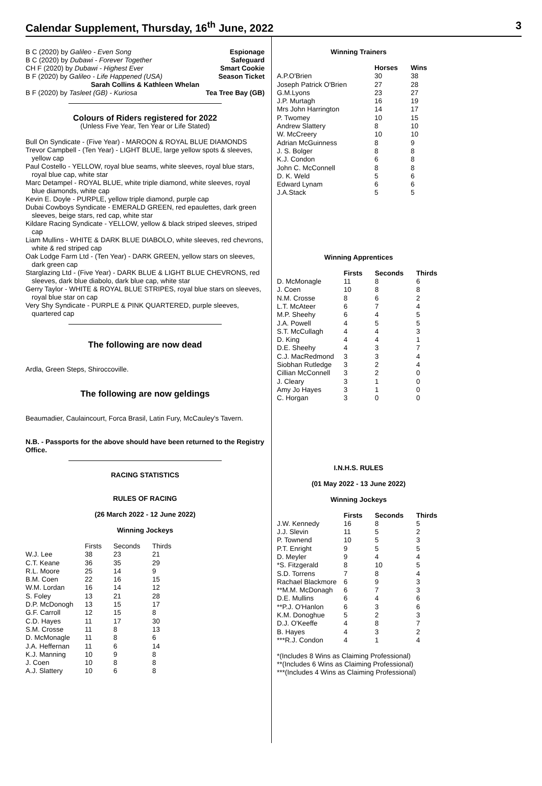Calendar Supplement, Thursday, 16<sup>th</sup> June, 2022 3
B C (2020) by Galileo - Even Song Espionage
B C (2020) by Dubawi - Forever Together Safeguard
CH F (2020) by Dubawi - Highest Ever Smart Cookie
B F (2020) by Galileo - Life Happened (USA) Season Ticket
Sarah Collins & Kathleen Whelan
B F (2020) by Tasleet (GB) - Kuriosa Tea Tree Bay (GB)
Colours of Riders registered for 2022
(Unless Five Year, Ten Year or Life Stated)
Bull On Syndicate - (Five Year) - MAROON & ROYAL BLUE DIAMONDS
Trevor Campbell - (Ten Year) - LIGHT BLUE, large yellow spots & sleeves, yellow cap
Paul Costello - YELLOW, royal blue seams, white sleeves, royal blue stars, royal blue cap, white star
Marc Detampel - ROYAL BLUE, white triple diamond, white sleeves, royal blue diamonds, white cap
Kevin E. Doyle - PURPLE, yellow triple diamond, purple cap
Dubai Cowboys Syndicate - EMERALD GREEN, red epaulettes, dark green sleeves, beige stars, red cap, white star
Kildare Racing Syndicate - YELLOW, yellow & black striped sleeves, striped cap
Liam Mullins - WHITE & DARK BLUE DIABOLO, white sleeves, red chevrons, white & red striped cap
Oak Lodge Farm Ltd - (Ten Year) - DARK GREEN, yellow stars on sleeves, dark green cap
Starglazing Ltd - (Five Year) - DARK BLUE & LIGHT BLUE CHEVRONS, red sleeves, dark blue diabolo, dark blue cap, white star
Gerry Taylor - WHITE & ROYAL BLUE STRIPES, royal blue stars on sleeves, royal blue star on cap
Very Shy Syndicate - PURPLE & PINK QUARTERED, purple sleeves, quartered cap
The following are now dead
Ardla, Green Steps, Shiroccoville.
The following are now geldings
Beaumadier, Caulaincourt, Forca Brasil, Latin Fury, McCauley's Tavern.
N.B. - Passports for the above should have been returned to the Registry Office.
RACING STATISTICS
RULES OF RACING
(26 March 2022 - 12 June 2022)
Winning Jockeys
| | Firsts | Seconds | Thirds |
| W.J. Lee | 38 | 23 | 21 |
| C.T. Keane | 36 | 35 | 29 |
| R.L. Moore | 25 | 14 | 9 |
| B.M. Coen | 22 | 16 | 15 |
| W.M. Lordan | 16 | 14 | 12 |
| S. Foley | 13 | 21 | 28 |
| D.P. McDonogh | 13 | 15 | 17 |
| G.F. Carroll | 12 | 15 | 8 |
| C.D. Hayes | 11 | 17 | 30 |
| S.M. Crosse | 11 | 8 | 13 |
| D. McMonagle | 11 | 8 | 6 |
| J.A. Heffernan | 11 | 6 | 14 |
| K.J. Manning | 10 | 9 | 8 |
| J. Coen | 10 | 8 | 8 |
| A.J. Slattery | 10 | 6 | 8 |
Winning Trainers
| | Horses | Wins |
| --- | --- | --- |
| A.P.O'Brien | 30 | 38 |
| Joseph Patrick O'Brien | 27 | 28 |
| G.M.Lyons | 23 | 27 |
| J.P. Murtagh | 16 | 19 |
| Mrs John Harrington | 14 | 17 |
| P. Twomey | 10 | 15 |
| Andrew Slattery | 8 | 10 |
| W. McCreery | 10 | 10 |
| Adrian McGuinness | 8 | 9 |
| J. S. Bolger | 8 | 8 |
| K.J. Condon | 6 | 8 |
| John C. McConnell | 8 | 8 |
| D. K. Weld | 5 | 6 |
| Edward Lynam | 6 | 6 |
| J.A.Stack | 5 | 5 |
Winning Apprentices
| | Firsts | Seconds | Thirds |
| --- | --- | --- | --- |
| D. McMonagle | 11 | 8 | 6 |
| J. Coen | 10 | 8 | 8 |
| N.M. Crosse | 8 | 6 | 2 |
| L.T. McAteer | 6 | 7 | 4 |
| M.P. Sheehy | 6 | 4 | 5 |
| J.A. Powell | 4 | 5 | 5 |
| S.T. McCullagh | 4 | 4 | 3 |
| D. King | 4 | 4 | 1 |
| D.E. Sheehy | 4 | 3 | 7 |
| C.J. MacRedmond | 3 | 3 | 4 |
| Siobhan Rutledge | 3 | 2 | 4 |
| Cillian McConnell | 3 | 2 | 0 |
| J. Cleary | 3 | 1 | 0 |
| Amy Jo Hayes | 3 | 1 | 0 |
| C. Horgan | 3 | 0 | 0 |
I.N.H.S. RULES
(01 May 2022 - 13 June 2022)
Winning Jockeys
| | Firsts | Seconds | Thirds |
| --- | --- | --- | --- |
| J.W. Kennedy | 16 | 8 | 5 |
| J.J. Slevin | 11 | 5 | 2 |
| P. Townend | 10 | 5 | 3 |
| P.T. Enright | 9 | 5 | 5 |
| D. Meyler | 9 | 4 | 4 |
| *S. Fitzgerald | 8 | 10 | 5 |
| S.D. Torrens | 7 | 8 | 4 |
| Rachael Blackmore | 6 | 9 | 3 |
| **M.M. McDonagh | 6 | 7 | 3 |
| D.E. Mullins | 6 | 4 | 6 |
| **P.J. O'Hanlon | 6 | 3 | 6 |
| K.M. Donoghue | 5 | 2 | 3 |
| D.J. O'Keeffe | 4 | 8 | 7 |
| B. Hayes | 4 | 3 | 2 |
| ***R.J. Condon | 4 | 1 | 4 |
*(Includes 8 Wins as Claiming Professional)
**(Includes 6 Wins as Claiming Professional)
***(Includes 4 Wins as Claiming Professional)